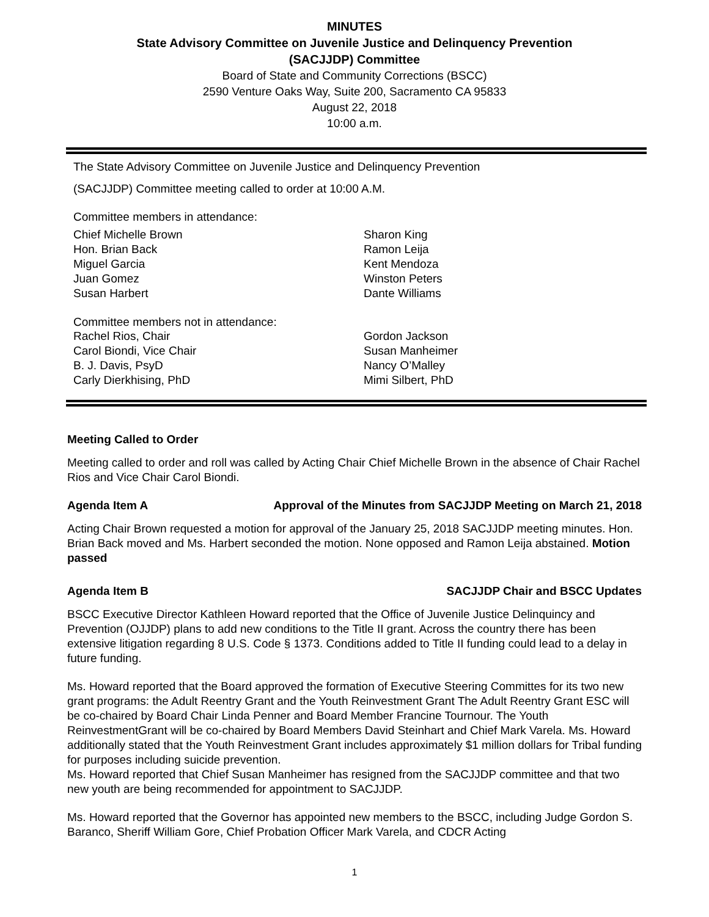MINUTES
State Advisory Committee on Juvenile Justice and Delinquency Prevention
(SACJJDP) Committee
Board of State and Community Corrections (BSCC)
2590 Venture Oaks Way, Suite 200, Sacramento CA 95833
August 22, 2018
10:00 a.m.
The State Advisory Committee on Juvenile Justice and Delinquency Prevention
(SACJJDP) Committee meeting called to order at 10:00 A.M.
Committee members in attendance:
Chief Michelle Brown
Hon. Brian Back
Miguel Garcia
Juan Gomez
Susan Harbert
Sharon King
Ramon Leija
Kent Mendoza
Winston Peters
Dante Williams
Committee members not in attendance:
Rachel Rios, Chair
Carol Biondi, Vice Chair
B. J. Davis, PsyD
Carly Dierkhising, PhD
Gordon Jackson
Susan Manheimer
Nancy O’Malley
Mimi Silbert, PhD
Meeting Called to Order
Meeting called to order and roll was called by Acting Chair Chief Michelle Brown in the absence of Chair Rachel Rios and Vice Chair Carol Biondi.
Agenda Item A Approval of the Minutes from SACJJDP Meeting on March 21, 2018
Acting Chair Brown requested a motion for approval of the January 25, 2018 SACJJDP meeting minutes. Hon. Brian Back moved and Ms. Harbert seconded the motion. None opposed and Ramon Leija abstained. Motion passed
Agenda Item B SACJJDP Chair and BSCC Updates
BSCC Executive Director Kathleen Howard reported that the Office of Juvenile Justice Delinquincy and Prevention (OJJDP) plans to add new conditions to the Title II grant. Across the country there has been extensive litigation regarding 8 U.S. Code § 1373. Conditions added to Title II funding could lead to a delay in future funding.
Ms. Howard reported that the Board approved the formation of Executive Steering Committes for its two new grant programs: the Adult Reentry Grant and the Youth Reinvestment Grant The Adult Reentry Grant ESC will be co-chaired by Board Chair Linda Penner and Board Member Francine Tournour. The Youth ReinvestmentGrant will be co-chaired by Board Members David Steinhart and Chief Mark Varela. Ms. Howard additionally stated that the Youth Reinvestment Grant includes approximately $1 million dollars for Tribal funding for purposes including suicide prevention.
Ms. Howard reported that Chief Susan Manheimer has resigned from the SACJJDP committee and that two new youth are being recommended for appointment to SACJJDP.
Ms. Howard reported that the Governor has appointed new members to the BSCC, including Judge Gordon S. Baranco, Sheriff William Gore, Chief Probation Officer Mark Varela, and CDCR Acting
1